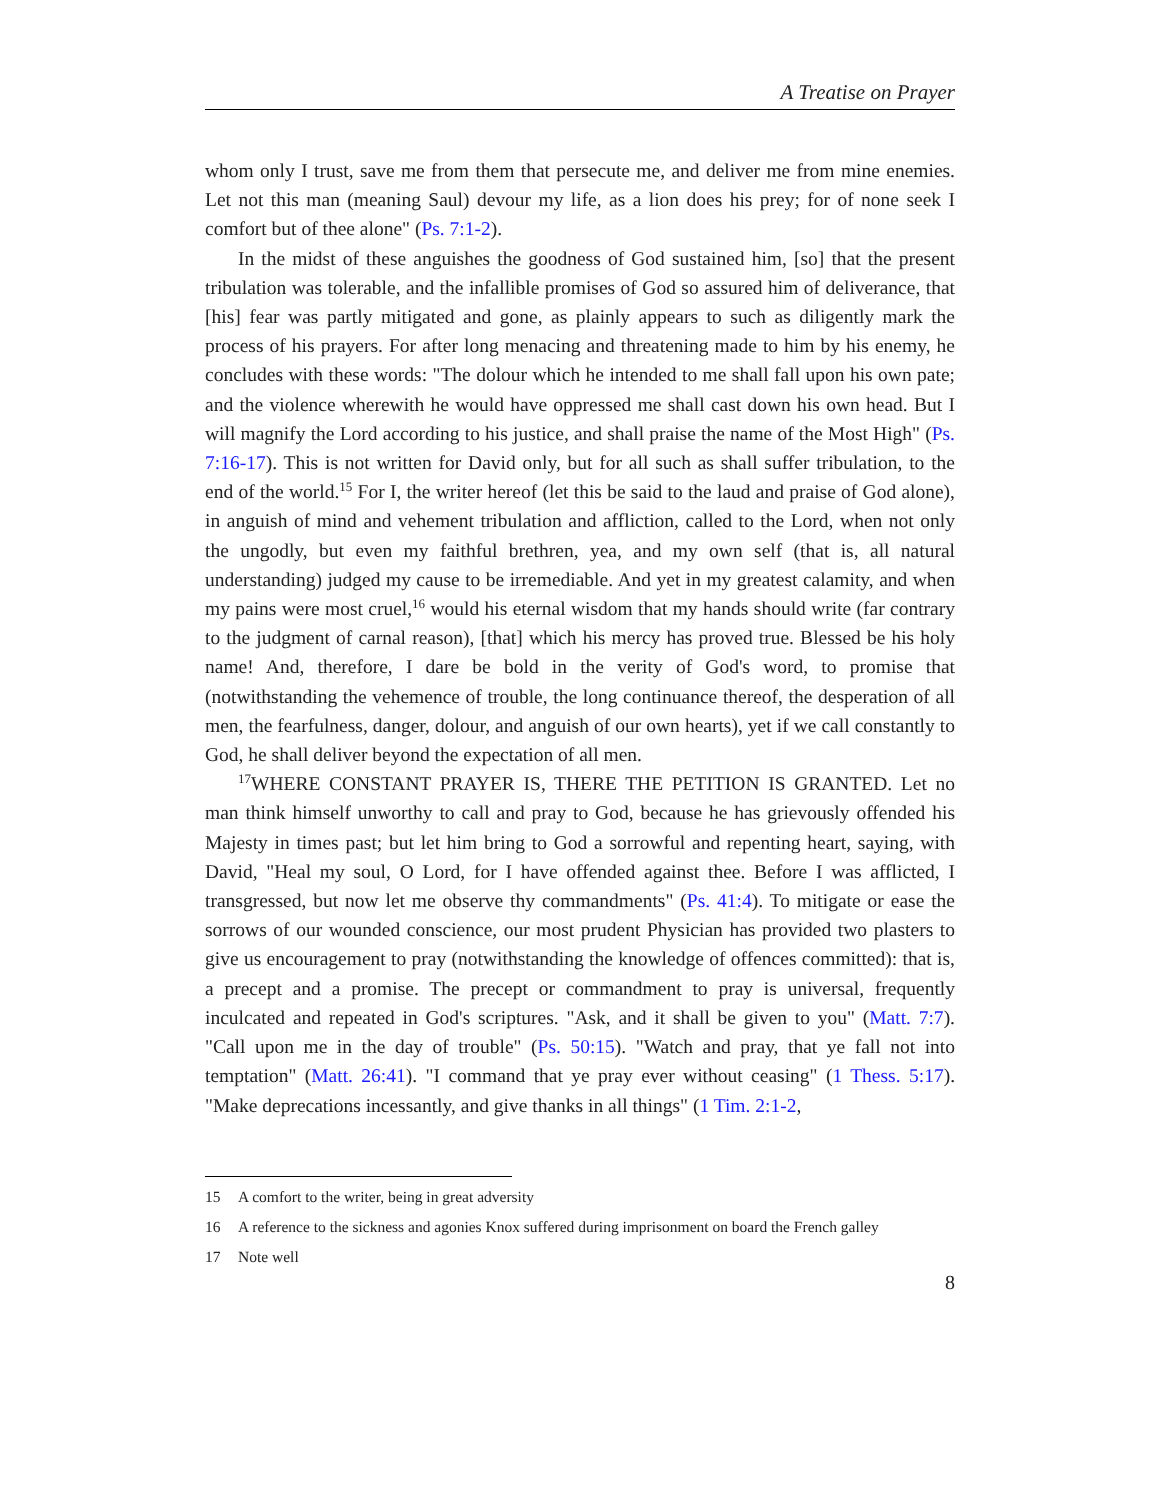A Treatise on Prayer
whom only I trust, save me from them that persecute me, and deliver me from mine enemies. Let not this man (meaning Saul) devour my life, as a lion does his prey; for of none seek I comfort but of thee alone" (Ps. 7:1-2).
In the midst of these anguishes the goodness of God sustained him, [so] that the present tribulation was tolerable, and the infallible promises of God so assured him of deliverance, that [his] fear was partly mitigated and gone, as plainly appears to such as diligently mark the process of his prayers. For after long menacing and threatening made to him by his enemy, he concludes with these words: "The dolour which he intended to me shall fall upon his own pate; and the violence wherewith he would have oppressed me shall cast down his own head. But I will magnify the Lord according to his justice, and shall praise the name of the Most High" (Ps. 7:16-17). This is not written for David only, but for all such as shall suffer tribulation, to the end of the world.<sup>15</sup> For I, the writer hereof (let this be said to the laud and praise of God alone), in anguish of mind and vehement tribulation and affliction, called to the Lord, when not only the ungodly, but even my faithful brethren, yea, and my own self (that is, all natural understanding) judged my cause to be irremediable. And yet in my greatest calamity, and when my pains were most cruel,<sup>16</sup> would his eternal wisdom that my hands should write (far contrary to the judgment of carnal reason), [that] which his mercy has proved true. Blessed be his holy name! And, therefore, I dare be bold in the verity of God's word, to promise that (notwithstanding the vehemence of trouble, the long continuance thereof, the desperation of all men, the fearfulness, danger, dolour, and anguish of our own hearts), yet if we call constantly to God, he shall deliver beyond the expectation of all men.
<sup>17</sup> WHERE CONSTANT PRAYER IS, THERE THE PETITION IS GRANTED. Let no man think himself unworthy to call and pray to God, because he has grievously offended his Majesty in times past; but let him bring to God a sorrowful and repenting heart, saying, with David, "Heal my soul, O Lord, for I have offended against thee. Before I was afflicted, I transgressed, but now let me observe thy commandments" (Ps. 41:4). To mitigate or ease the sorrows of our wounded conscience, our most prudent Physician has provided two plasters to give us encouragement to pray (notwithstanding the knowledge of offences committed): that is, a precept and a promise. The precept or commandment to pray is universal, frequently inculcated and repeated in God's scriptures. "Ask, and it shall be given to you" (Matt. 7:7). "Call upon me in the day of trouble" (Ps. 50:15). "Watch and pray, that ye fall not into temptation" (Matt. 26:41). "I command that ye pray ever without ceasing" (1 Thess. 5:17). "Make deprecations incessantly, and give thanks in all things" (1 Tim. 2:1-2,
15 A comfort to the writer, being in great adversity
16 A reference to the sickness and agonies Knox suffered during imprisonment on board the French galley
17 Note well
8